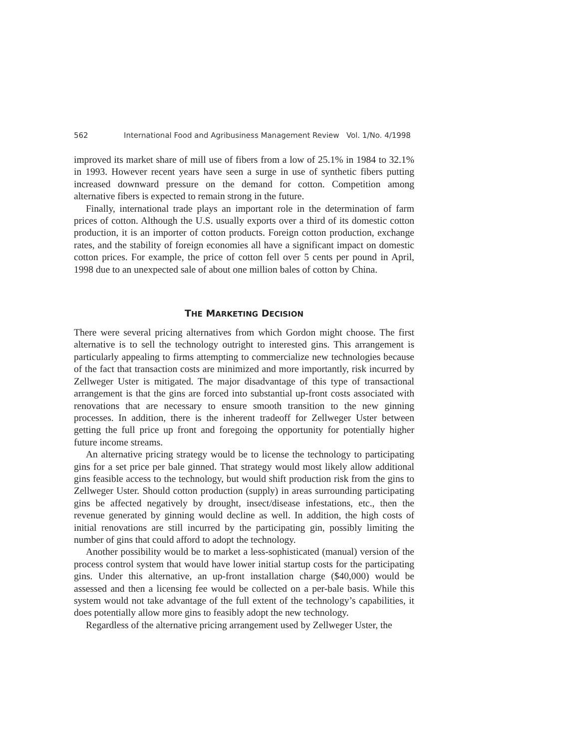562 International Food and Agribusiness Management Review Vol. 1/No. 4/1998
improved its market share of mill use of fibers from a low of 25.1% in 1984 to 32.1% in 1993. However recent years have seen a surge in use of synthetic fibers putting increased downward pressure on the demand for cotton. Competition among alternative fibers is expected to remain strong in the future.
Finally, international trade plays an important role in the determination of farm prices of cotton. Although the U.S. usually exports over a third of its domestic cotton production, it is an importer of cotton products. Foreign cotton production, exchange rates, and the stability of foreign economies all have a significant impact on domestic cotton prices. For example, the price of cotton fell over 5 cents per pound in April, 1998 due to an unexpected sale of about one million bales of cotton by China.
THE MARKETING DECISION
There were several pricing alternatives from which Gordon might choose. The first alternative is to sell the technology outright to interested gins. This arrangement is particularly appealing to firms attempting to commercialize new technologies because of the fact that transaction costs are minimized and more importantly, risk incurred by Zellweger Uster is mitigated. The major disadvantage of this type of transactional arrangement is that the gins are forced into substantial up-front costs associated with renovations that are necessary to ensure smooth transition to the new ginning processes. In addition, there is the inherent tradeoff for Zellweger Uster between getting the full price up front and foregoing the opportunity for potentially higher future income streams.
An alternative pricing strategy would be to license the technology to participating gins for a set price per bale ginned. That strategy would most likely allow additional gins feasible access to the technology, but would shift production risk from the gins to Zellweger Uster. Should cotton production (supply) in areas surrounding participating gins be affected negatively by drought, insect/disease infestations, etc., then the revenue generated by ginning would decline as well. In addition, the high costs of initial renovations are still incurred by the participating gin, possibly limiting the number of gins that could afford to adopt the technology.
Another possibility would be to market a less-sophisticated (manual) version of the process control system that would have lower initial startup costs for the participating gins. Under this alternative, an up-front installation charge ($40,000) would be assessed and then a licensing fee would be collected on a per-bale basis. While this system would not take advantage of the full extent of the technology’s capabilities, it does potentially allow more gins to feasibly adopt the new technology.
Regardless of the alternative pricing arrangement used by Zellweger Uster, the